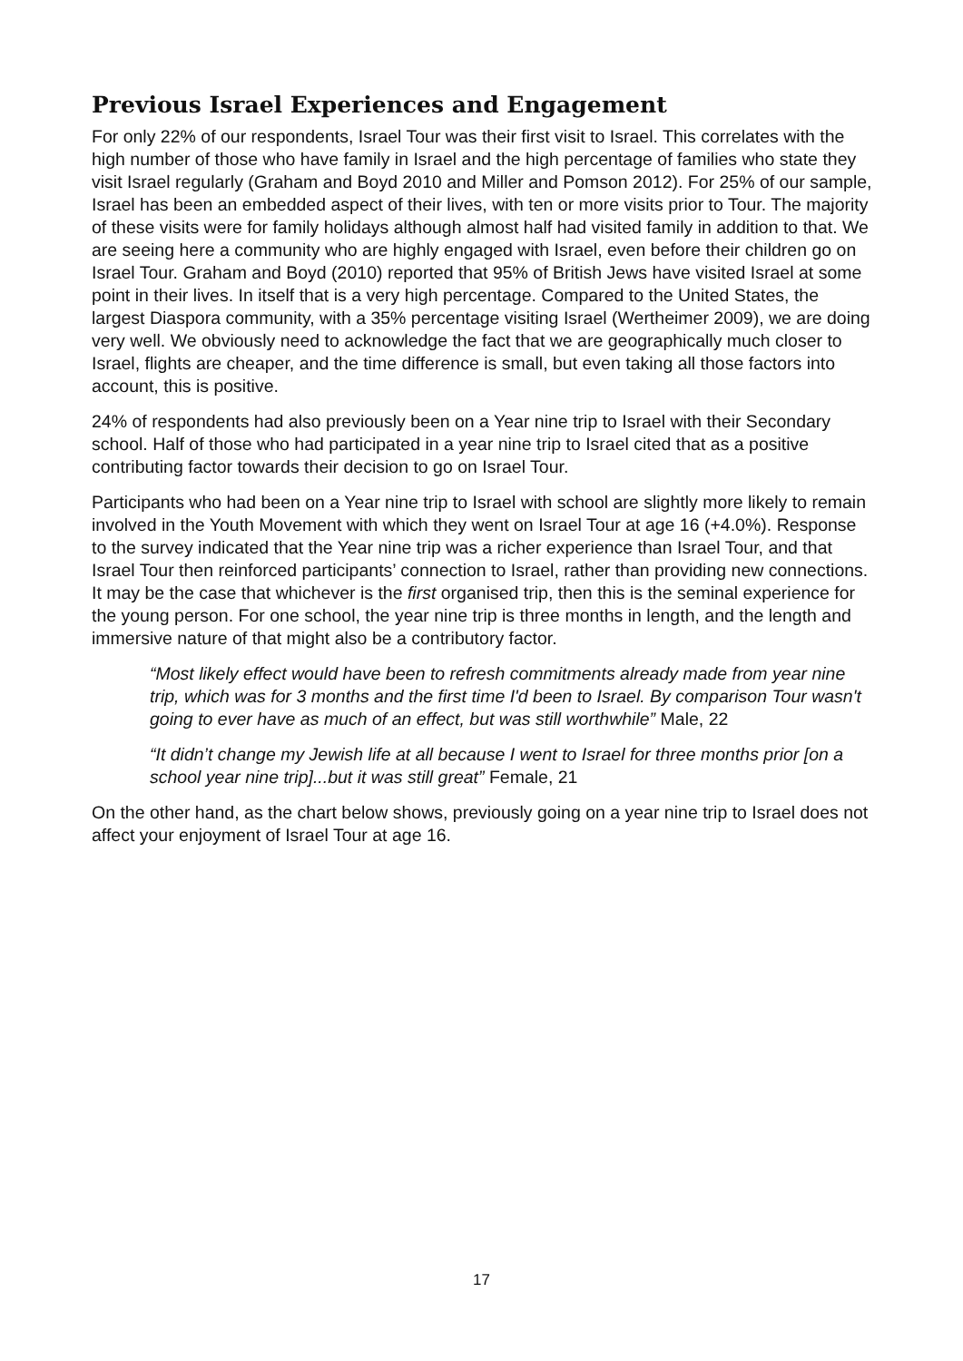Previous Israel Experiences and Engagement
For only 22% of our respondents, Israel Tour was their first visit to Israel. This correlates with the high number of those who have family in Israel and the high percentage of families who state they visit Israel regularly (Graham and Boyd 2010 and Miller and Pomson 2012). For 25% of our sample, Israel has been an embedded aspect of their lives, with ten or more visits prior to Tour. The majority of these visits were for family holidays although almost half had visited family in addition to that. We are seeing here a community who are highly engaged with Israel, even before their children go on Israel Tour. Graham and Boyd (2010) reported that 95% of British Jews have visited Israel at some point in their lives. In itself that is a very high percentage. Compared to the United States, the largest Diaspora community, with a 35% percentage visiting Israel (Wertheimer 2009), we are doing very well. We obviously need to acknowledge the fact that we are geographically much closer to Israel, flights are cheaper, and the time difference is small, but even taking all those factors into account, this is positive.
24% of respondents had also previously been on a Year nine trip to Israel with their Secondary school. Half of those who had participated in a year nine trip to Israel cited that as a positive contributing factor towards their decision to go on Israel Tour.
Participants who had been on a Year nine trip to Israel with school are slightly more likely to remain involved in the Youth Movement with which they went on Israel Tour at age 16 (+4.0%). Response to the survey indicated that the Year nine trip was a richer experience than Israel Tour, and that Israel Tour then reinforced participants’ connection to Israel, rather than providing new connections. It may be the case that whichever is the first organised trip, then this is the seminal experience for the young person. For one school, the year nine trip is three months in length, and the length and immersive nature of that might also be a contributory factor.
“Most likely effect would have been to refresh commitments already made from year nine trip, which was for 3 months and the first time I'd been to Israel. By comparison Tour wasn't going to ever have as much of an effect, but was still worthwhile” Male, 22
“It didn’t change my Jewish life at all because I went to Israel for three months prior [on a school year nine trip]...but it was still great” Female, 21
On the other hand, as the chart below shows, previously going on a year nine trip to Israel does not affect your enjoyment of Israel Tour at age 16.
17